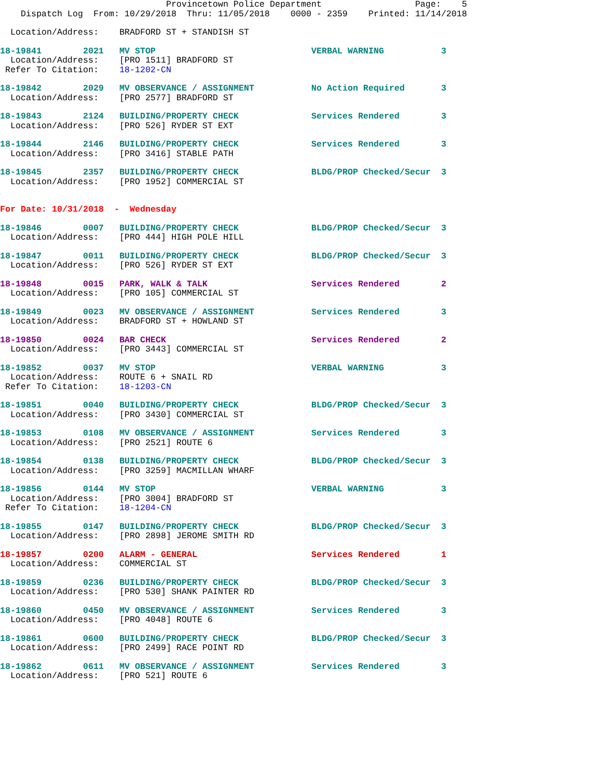Provincetown Police Department                  Page:    5
    Dispatch Log  From: 10/29/2018  Thru: 11/05/2018    0000 - 2359    Printed: 11/14/2018
  Location/Address:    BRADFORD ST + STANDISH ST
18-19841        2021   MV STOP                              VERBAL WARNING           3
  Location/Address:    [PRO 1511] BRADFORD ST
 Refer To Citation:    18-1202-CN
18-19842        2029   MV OBSERVANCE / ASSIGNMENT           No Action Required       3
  Location/Address:    [PRO 2577] BRADFORD ST
18-19843        2124   BUILDING/PROPERTY CHECK              Services Rendered        3
  Location/Address:    [PRO 526] RYDER ST EXT
18-19844        2146   BUILDING/PROPERTY CHECK              Services Rendered        3
  Location/Address:    [PRO 3416] STABLE PATH
18-19845        2357   BUILDING/PROPERTY CHECK              BLDG/PROP Checked/Secur  3
  Location/Address:    [PRO 1952] COMMERCIAL ST
For Date: 10/31/2018  -  Wednesday
18-19846        0007   BUILDING/PROPERTY CHECK              BLDG/PROP Checked/Secur  3
  Location/Address:    [PRO 444] HIGH POLE HILL
18-19847        0011   BUILDING/PROPERTY CHECK              BLDG/PROP Checked/Secur  3
  Location/Address:    [PRO 526] RYDER ST EXT
18-19848        0015   PARK, WALK & TALK                    Services Rendered        2
  Location/Address:    [PRO 105] COMMERCIAL ST
18-19849        0023   MV OBSERVANCE / ASSIGNMENT           Services Rendered        3
  Location/Address:    BRADFORD ST + HOWLAND ST
18-19850        0024   BAR CHECK                            Services Rendered        2
  Location/Address:    [PRO 3443] COMMERCIAL ST
18-19852        0037   MV STOP                              VERBAL WARNING           3
  Location/Address:    ROUTE 6 + SNAIL RD
 Refer To Citation:    18-1203-CN
18-19851        0040   BUILDING/PROPERTY CHECK              BLDG/PROP Checked/Secur  3
  Location/Address:    [PRO 3430] COMMERCIAL ST
18-19853        0108   MV OBSERVANCE / ASSIGNMENT           Services Rendered        3
  Location/Address:    [PRO 2521] ROUTE 6
18-19854        0138   BUILDING/PROPERTY CHECK              BLDG/PROP Checked/Secur  3
  Location/Address:    [PRO 3259] MACMILLAN WHARF
18-19856        0144   MV STOP                              VERBAL WARNING           3
  Location/Address:    [PRO 3004] BRADFORD ST
 Refer To Citation:    18-1204-CN
18-19855        0147   BUILDING/PROPERTY CHECK              BLDG/PROP Checked/Secur  3
  Location/Address:    [PRO 2898] JEROME SMITH RD
18-19857        0200   ALARM - GENERAL                      Services Rendered        1
  Location/Address:    COMMERCIAL ST
18-19859        0236   BUILDING/PROPERTY CHECK              BLDG/PROP Checked/Secur  3
  Location/Address:    [PRO 530] SHANK PAINTER RD
18-19860        0450   MV OBSERVANCE / ASSIGNMENT           Services Rendered        3
  Location/Address:    [PRO 4048] ROUTE 6
18-19861        0600   BUILDING/PROPERTY CHECK              BLDG/PROP Checked/Secur  3
  Location/Address:    [PRO 2499] RACE POINT RD
18-19862        0611   MV OBSERVANCE / ASSIGNMENT           Services Rendered        3
  Location/Address:    [PRO 521] ROUTE 6